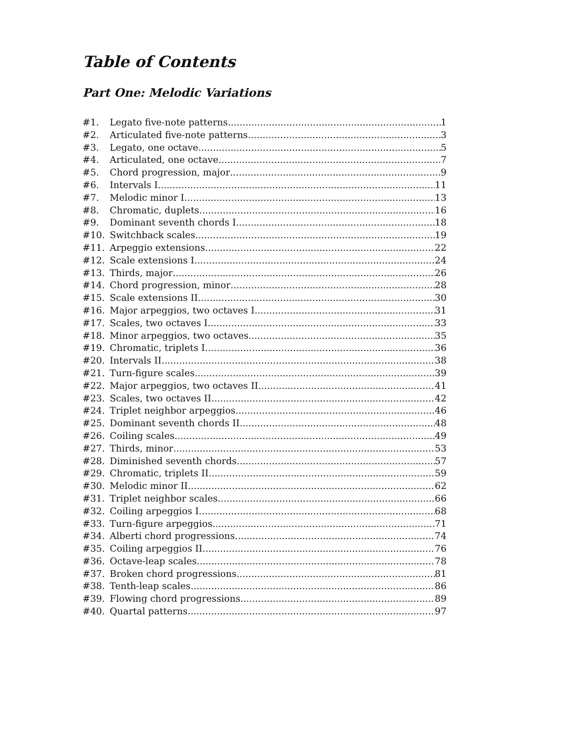Table of Contents
Part One: Melodic Variations
#1. Legato five-note patterns 1
#2. Articulated five-note patterns 3
#3. Legato, one octave 5
#4. Articulated, one octave 7
#5. Chord progression, major 9
#6. Intervals I 11
#7. Melodic minor I 13
#8. Chromatic, duplets 16
#9. Dominant seventh chords I 18
#10. Switchback scales 19
#11. Arpeggio extensions 22
#12. Scale extensions I 24
#13. Thirds, major 26
#14. Chord progression, minor 28
#15. Scale extensions II 30
#16. Major arpeggios, two octaves I 31
#17. Scales, two octaves I 33
#18. Minor arpeggios, two octaves 35
#19. Chromatic, triplets I 36
#20. Intervals II 38
#21. Turn-figure scales 39
#22. Major arpeggios, two octaves II 41
#23. Scales, two octaves II 42
#24. Triplet neighbor arpeggios 46
#25. Dominant seventh chords II 48
#26. Coiling scales 49
#27. Thirds, minor 53
#28. Diminished seventh chords 57
#29. Chromatic, triplets II 59
#30. Melodic minor II 62
#31. Triplet neighbor scales 66
#32. Coiling arpeggios I 68
#33. Turn-figure arpeggios 71
#34. Alberti chord progressions 74
#35. Coiling arpeggios II 76
#36. Octave-leap scales 78
#37. Broken chord progressions 81
#38. Tenth-leap scales 86
#39. Flowing chord progressions 89
#40. Quartal patterns 97